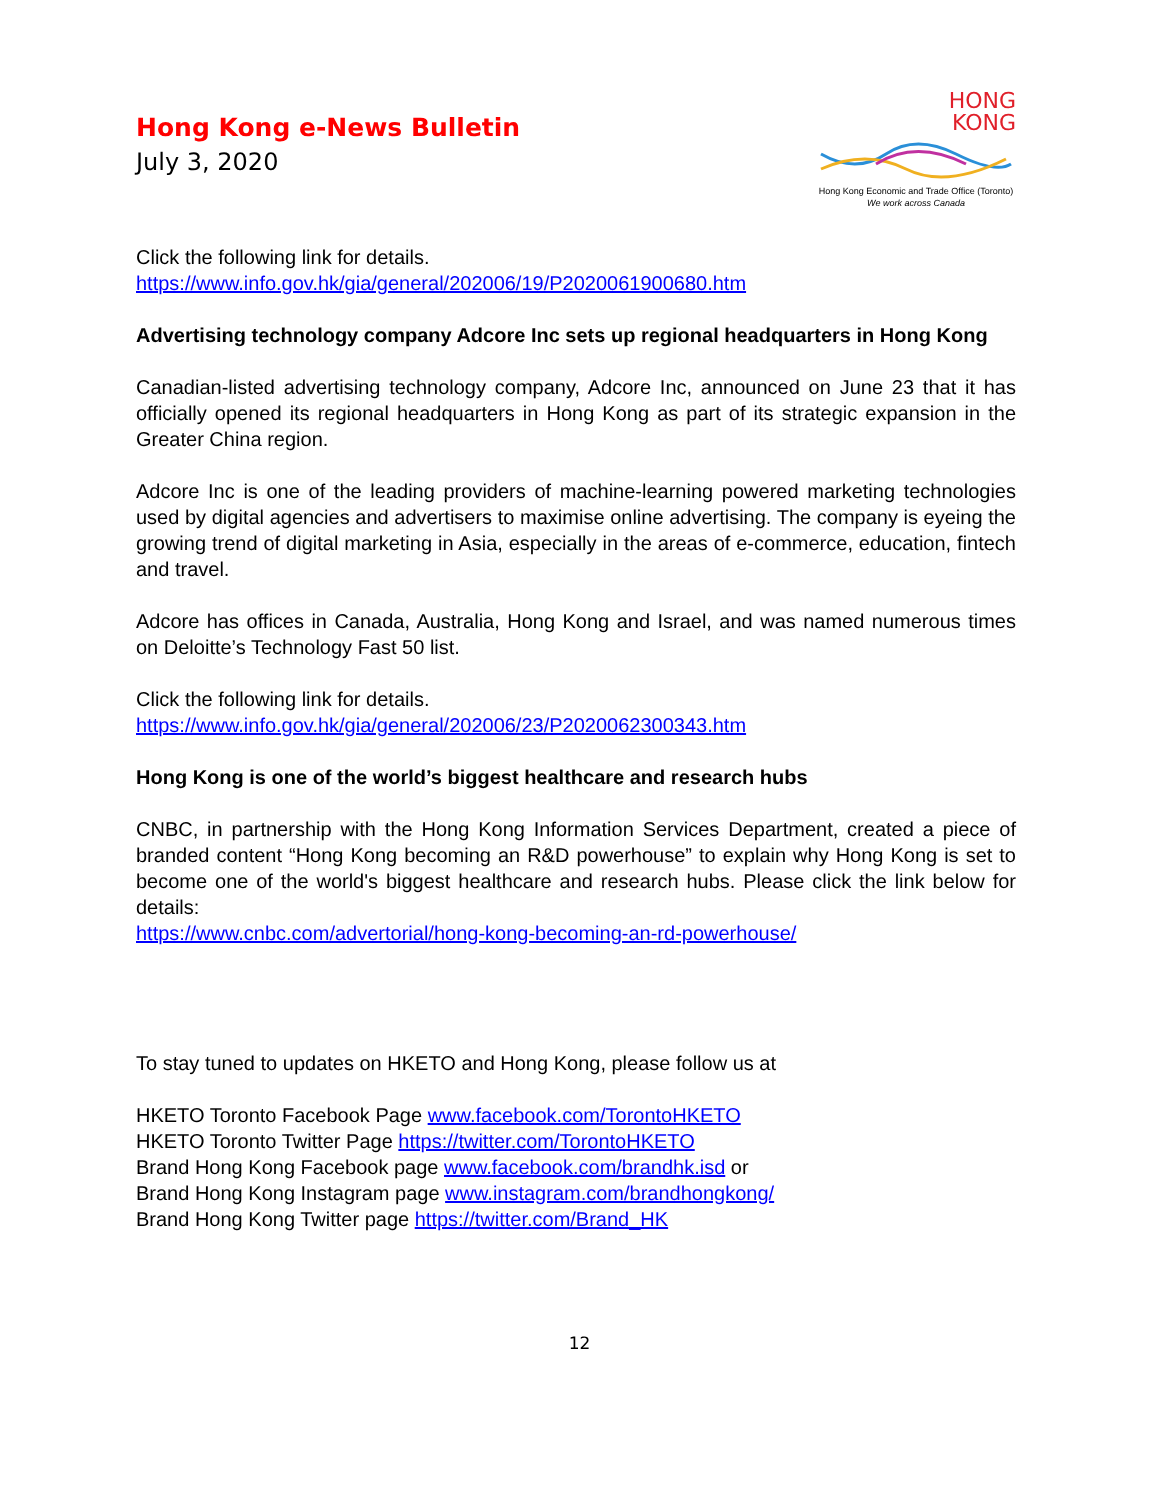Hong Kong e-News Bulletin
July 3, 2020
HONG
KONG
Hong Kong Economic and Trade Office (Toronto)
We work across Canada
Click the following link for details.
https://www.info.gov.hk/gia/general/202006/19/P2020061900680.htm
Advertising technology company Adcore Inc sets up regional headquarters in Hong Kong
Canadian-listed advertising technology company, Adcore Inc, announced on June 23 that it has officially opened its regional headquarters in Hong Kong as part of its strategic expansion in the Greater China region.
Adcore Inc is one of the leading providers of machine-learning powered marketing technologies used by digital agencies and advertisers to maximise online advertising. The company is eyeing the growing trend of digital marketing in Asia, especially in the areas of e-commerce, education, fintech and travel.
Adcore has offices in Canada, Australia, Hong Kong and Israel, and was named numerous times on Deloitte’s Technology Fast 50 list.
Click the following link for details.
https://www.info.gov.hk/gia/general/202006/23/P2020062300343.htm
Hong Kong is one of the world’s biggest healthcare and research hubs
CNBC, in partnership with the Hong Kong Information Services Department, created a piece of branded content “Hong Kong becoming an R&D powerhouse” to explain why Hong Kong is set to become one of the world's biggest healthcare and research hubs. Please click the link below for details:
https://www.cnbc.com/advertorial/hong-kong-becoming-an-rd-powerhouse/
To stay tuned to updates on HKETO and Hong Kong, please follow us at
HKETO Toronto Facebook Page www.facebook.com/TorontoHKETO
HKETO Toronto Twitter Page https://twitter.com/TorontoHKETO
Brand Hong Kong Facebook page www.facebook.com/brandhk.isd or
Brand Hong Kong Instagram page www.instagram.com/brandhongkong/
Brand Hong Kong Twitter page https://twitter.com/Brand_HK
12